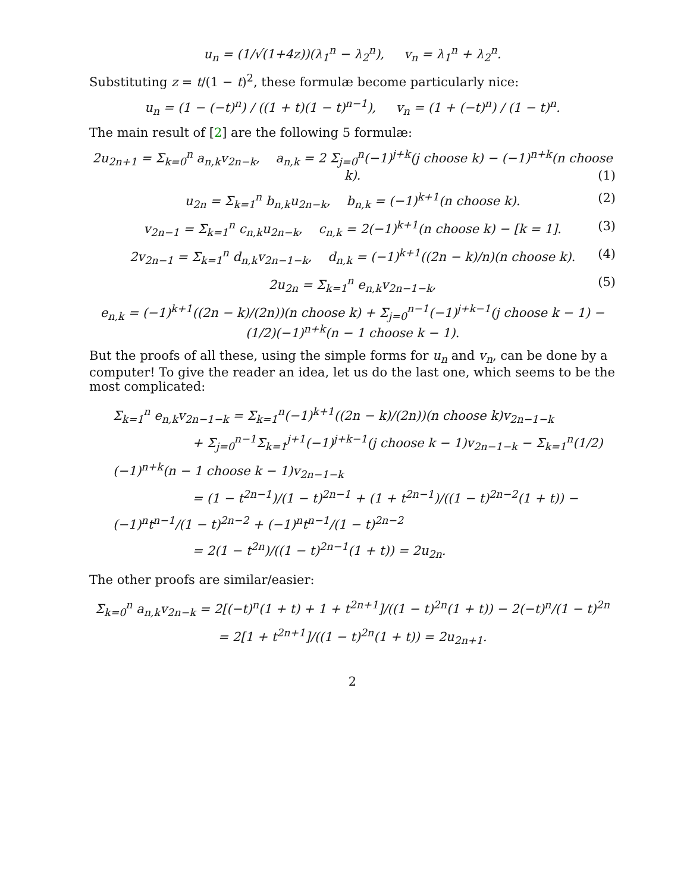u<sub>n</sub> = (1/√(1+4z))(λ<sub>1</sub><sup>n</sup> − λ<sub>2</sub><sup>n</sup>), v<sub>n</sub> = λ<sub>1</sub><sup>n</sup> + λ<sub>2</sub><sup>n</sup>.
Substituting z = t/(1 − t)<sup>2</sup>, these formulæ become particularly nice:
u<sub>n</sub> = (1 − (−t)<sup>n</sup>) / ((1 + t)(1 − t)<sup>n−1</sup>), v<sub>n</sub> = (1 + (−t)<sup>n</sup>) / (1 − t)<sup>n</sup>.
The main result of [2] are the following 5 formulæ:
2u<sub>2n+1</sub> = Σ<sub>k=0</sub><sup>n</sup> a<sub>n,k</sub>v<sub>2n−k</sub>, a<sub>n,k</sub> = 2 Σ<sub>j=0</sub><sup>n</sup>(−1)<sup>j+k</sup>(j choose k) − (−1)<sup>n+k</sup>(n choose k). (1)
u<sub>2n</sub> = Σ<sub>k=1</sub><sup>n</sup> b<sub>n,k</sub>u<sub>2n−k</sub>, b<sub>n,k</sub> = (−1)<sup>k+1</sup>(n choose k). (2)
v<sub>2n−1</sub> = Σ<sub>k=1</sub><sup>n</sup> c<sub>n,k</sub>u<sub>2n−k</sub>, c<sub>n,k</sub> = 2(−1)<sup>k+1</sup>(n choose k) − [k = 1]. (3)
2v<sub>2n−1</sub> = Σ<sub>k=1</sub><sup>n</sup> d<sub>n,k</sub>v<sub>2n−1−k</sub>, d<sub>n,k</sub> = (−1)<sup>k+1</sup>((2n − k)/n)(n choose k). (4)
2u<sub>2n</sub> = Σ<sub>k=1</sub><sup>n</sup> e<sub>n,k</sub>v<sub>2n−1−k</sub>, (5)
e<sub>n,k</sub> = (−1)<sup>k+1</sup>((2n − k)/(2n))(n choose k) + Σ<sub>j=0</sub><sup>n−1</sup>(−1)<sup>j+k−1</sup>(j choose k − 1) − (1/2)(−1)<sup>n+k</sup>(n − 1 choose k − 1).
But the proofs of all these, using the simple forms for u<sub>n</sub> and v<sub>n</sub>, can be done by a computer! To give the reader an idea, let us do the last one, which seems to be the most complicated:
Σ<sub>k=1</sub><sup>n</sup> e<sub>n,k</sub>v<sub>2n−1−k</sub> = Σ<sub>k=1</sub><sup>n</sup>(−1)<sup>k+1</sup>((2n − k)/(2n))(n choose k)v<sub>2n−1−k</sub>
+ Σ<sub>j=0</sub><sup>n−1</sup>Σ<sub>k=1</sub><sup>j+1</sup>(−1)<sup>j+k−1</sup>(j choose k − 1)v<sub>2n−1−k</sub> − Σ<sub>k=1</sub><sup>n</sup>(1/2)(−1)<sup>n+k</sup>(n − 1 choose k − 1)v<sub>2n−1−k</sub>
= (1 − t<sup>2n−1</sup>)/(1 − t)<sup>2n−1</sup> + (1 + t<sup>2n−1</sup>)/((1 − t)<sup>2n−2</sup>(1 + t)) − (−1)<sup>n</sup>t<sup>n−1</sup>/(1 − t)<sup>2n−2</sup> + (−1)<sup>n</sup>t<sup>n−1</sup>/(1 − t)<sup>2n−2</sup>
= 2(1 − t<sup>2n</sup>)/((1 − t)<sup>2n−1</sup>(1 + t)) = 2u<sub>2n</sub>.
The other proofs are similar/easier:
Σ<sub>k=0</sub><sup>n</sup> a<sub>n,k</sub>v<sub>2n−k</sub> = 2[(−t)<sup>n</sup>(1 + t) + 1 + t<sup>2n+1</sup>]/((1 − t)<sup>2n</sup>(1 + t)) − 2(−t)<sup>n</sup>/(1 − t)<sup>2n</sup>
= 2[1 + t<sup>2n+1</sup>]/((1 − t)<sup>2n</sup>(1 + t)) = 2u<sub>2n+1</sub>.
2